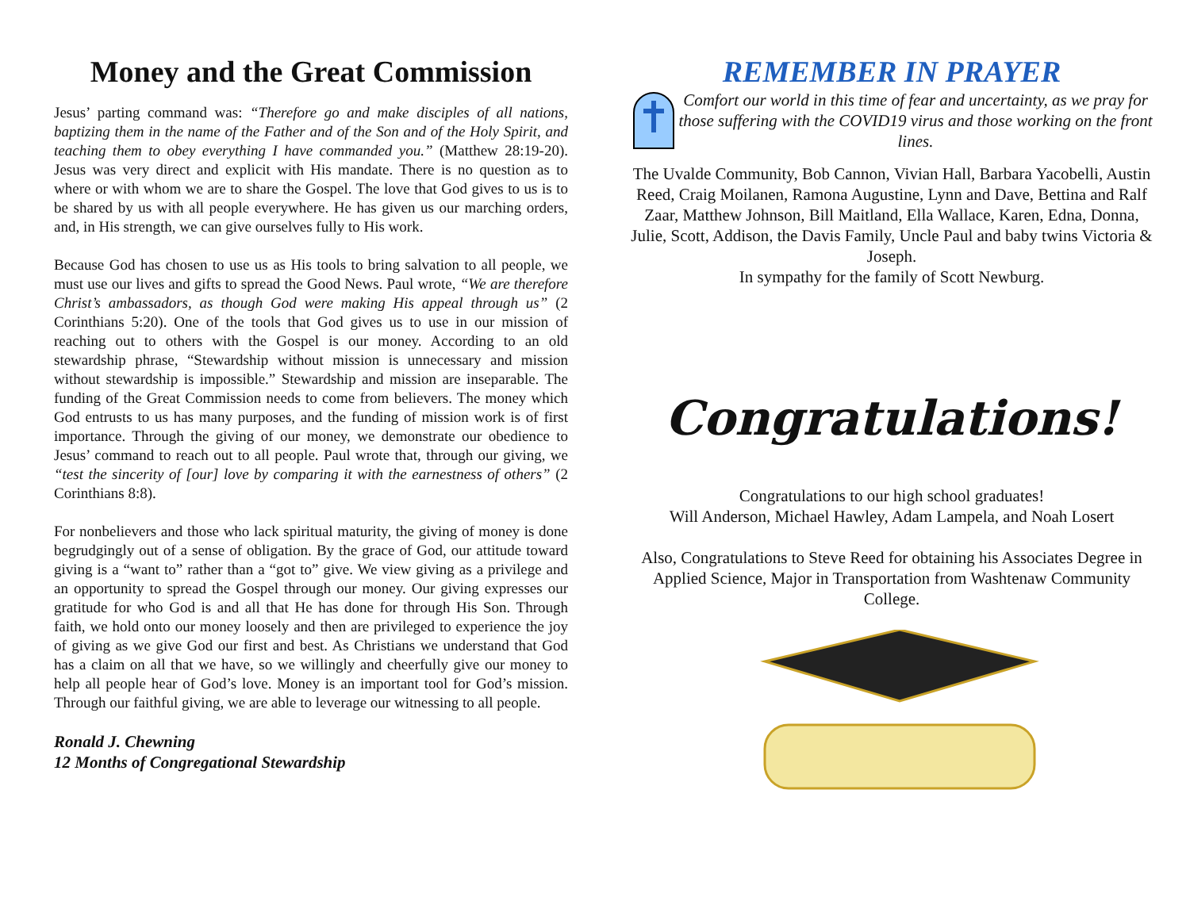Money and the Great Commission
Jesus’ parting command was: “Therefore go and make disciples of all nations, baptizing them in the name of the Father and of the Son and of the Holy Spirit, and teaching them to obey everything I have commanded you.” (Matthew 28:19-20). Jesus was very direct and explicit with His mandate. There is no question as to where or with whom we are to share the Gospel. The love that God gives to us is to be shared by us with all people everywhere. He has given us our marching orders, and, in His strength, we can give ourselves fully to His work.
Because God has chosen to use us as His tools to bring salvation to all people, we must use our lives and gifts to spread the Good News. Paul wrote, “We are therefore Christ’s ambassadors, as though God were making His appeal through us” (2 Corinthians 5:20). One of the tools that God gives us to use in our mission of reaching out to others with the Gospel is our money. According to an old stewardship phrase, “Stewardship without mission is unnecessary and mission without stewardship is impossible.” Stewardship and mission are inseparable. The funding of the Great Commission needs to come from believers. The money which God entrusts to us has many purposes, and the funding of mission work is of first importance. Through the giving of our money, we demonstrate our obedience to Jesus’ command to reach out to all people. Paul wrote that, through our giving, we “test the sincerity of [our] love by comparing it with the earnestness of others” (2 Corinthians 8:8).
For nonbelievers and those who lack spiritual maturity, the giving of money is done begrudgingly out of a sense of obligation. By the grace of God, our attitude toward giving is a “want to” rather than a “got to” give. We view giving as a privilege and an opportunity to spread the Gospel through our money. Our giving expresses our gratitude for who God is and all that He has done for through His Son. Through faith, we hold onto our money loosely and then are privileged to experience the joy of giving as we give God our first and best. As Christians we understand that God has a claim on all that we have, so we willingly and cheerfully give our money to help all people hear of God’s love. Money is an important tool for God’s mission. Through our faithful giving, we are able to leverage our witnessing to all people.
Ronald J. Chewning
12 Months of Congregational Stewardship
REMEMBER IN PRAYER
Comfort our world in this time of fear and uncertainty, as we pray for those suffering with the COVID19 virus and those working on the front lines.
The Uvalde Community, Bob Cannon, Vivian Hall, Barbara Yacobelli, Austin Reed, Craig Moilanen, Ramona Augustine, Lynn and Dave, Bettina and Ralf Zaar, Matthew Johnson, Bill Maitland, Ella Wallace, Karen, Edna, Donna, Julie, Scott, Addison, the Davis Family, Uncle Paul and baby twins Victoria & Joseph.
In sympathy for the family of Scott Newburg.
Congratulations!
Congratulations to our high school graduates!
Will Anderson, Michael Hawley, Adam Lampela, and Noah Losert
Also, Congratulations to Steve Reed for obtaining his Associates Degree in Applied Science, Major in Transportation from Washtenaw Community College.